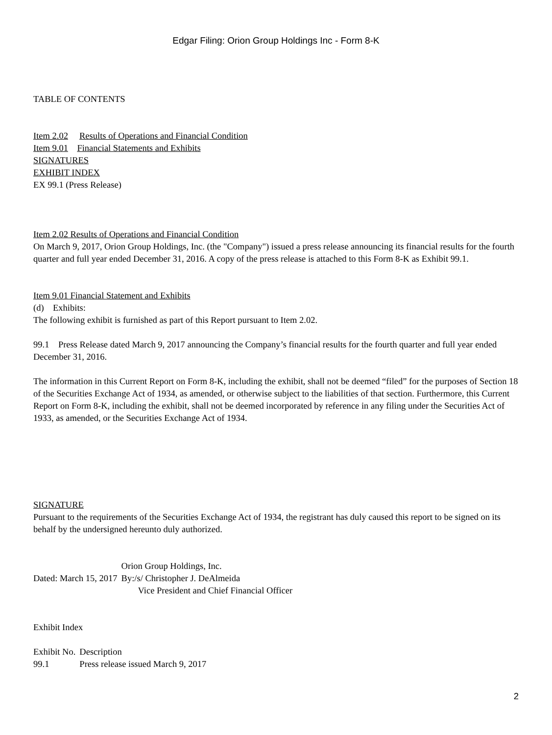Edgar Filing: Orion Group Holdings Inc - Form 8-K
TABLE OF CONTENTS
Item 2.02 Results of Operations and Financial Condition
Item 9.01 Financial Statements and Exhibits
SIGNATURES
EXHIBIT INDEX
EX 99.1 (Press Release)
Item 2.02 Results of Operations and Financial Condition
On March 9, 2017, Orion Group Holdings, Inc. (the "Company") issued a press release announcing its financial results for the fourth quarter and full year ended December 31, 2016. A copy of the press release is attached to this Form 8-K as Exhibit 99.1.
Item 9.01 Financial Statement and Exhibits
(d) Exhibits:
The following exhibit is furnished as part of this Report pursuant to Item 2.02.
99.1 Press Release dated March 9, 2017 announcing the Company’s financial results for the fourth quarter and full year ended December 31, 2016.
The information in this Current Report on Form 8-K, including the exhibit, shall not be deemed “filed” for the purposes of Section 18 of the Securities Exchange Act of 1934, as amended, or otherwise subject to the liabilities of that section. Furthermore, this Current Report on Form 8-K, including the exhibit, shall not be deemed incorporated by reference in any filing under the Securities Act of 1933, as amended, or the Securities Exchange Act of 1934.
SIGNATURE
Pursuant to the requirements of the Securities Exchange Act of 1934, the registrant has duly caused this report to be signed on its behalf by the undersigned hereunto duly authorized.
| | Orion Group Holdings, Inc. |
| Dated: March 15, 2017 | By:/s/ Christopher J. DeAlmeida |
| | Vice President and Chief Financial Officer |
Exhibit Index
| Exhibit No. | Description |
| 99.1 | Press release issued March 9, 2017 |
2